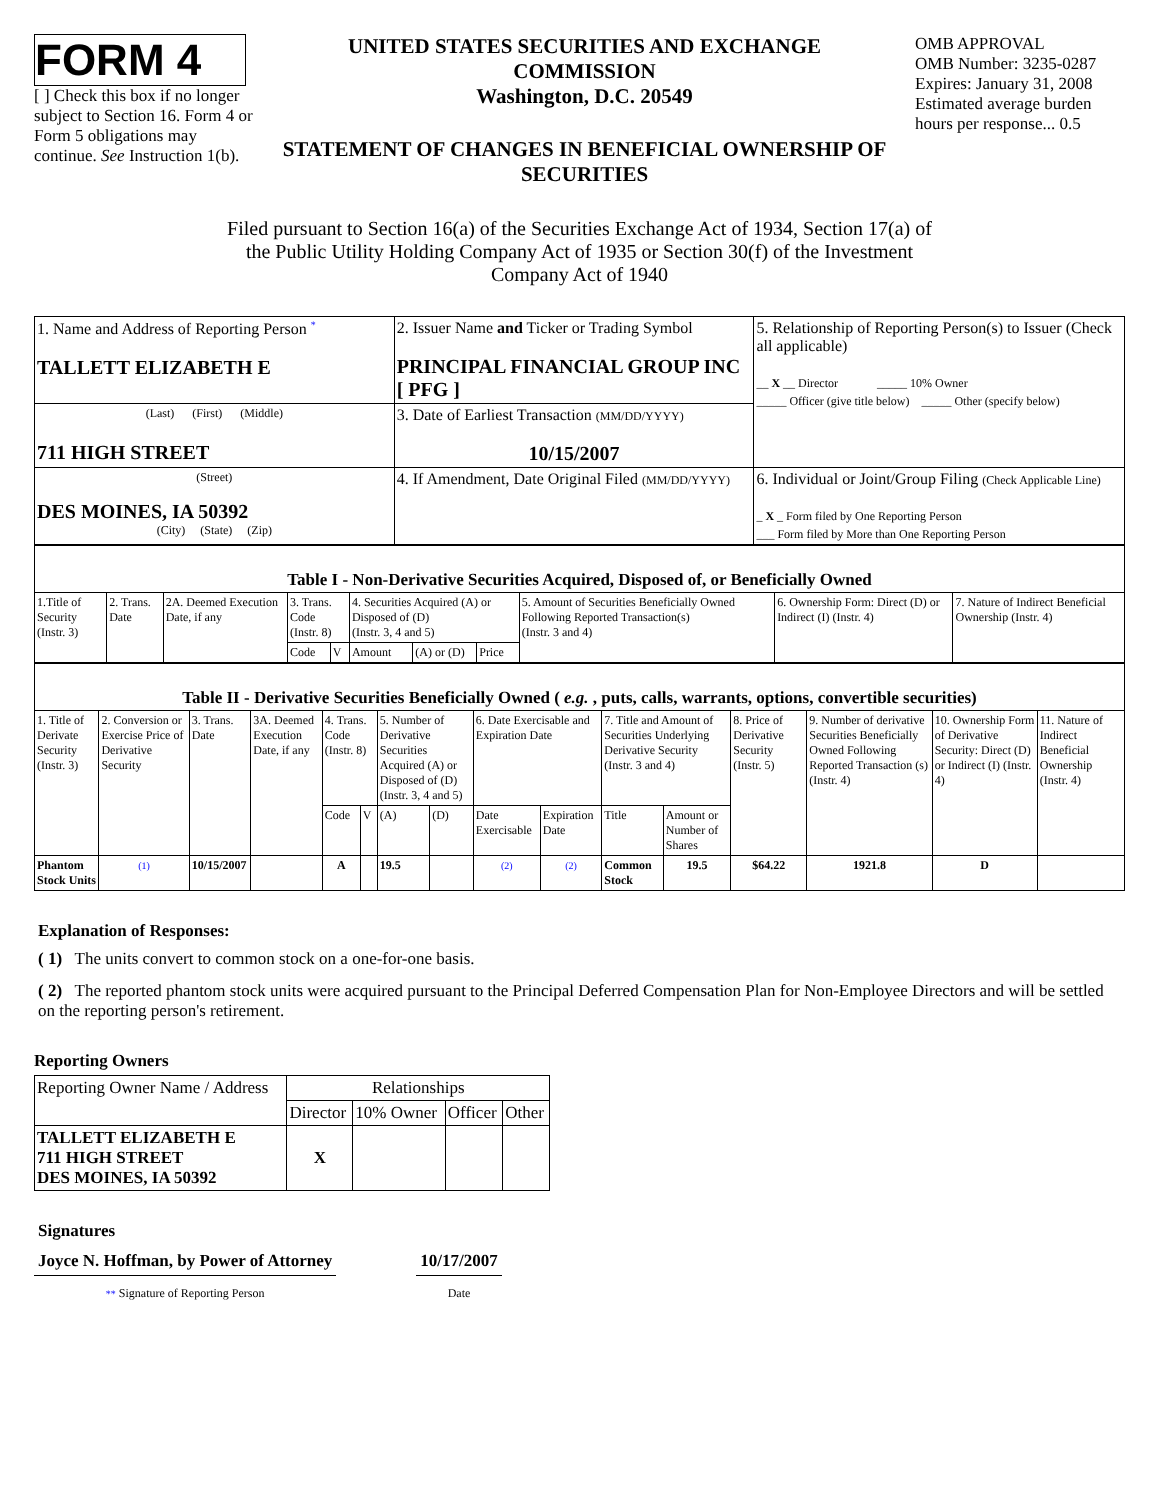FORM 4
[ ] Check this box if no longer subject to Section 16. Form 4 or Form 5 obligations may continue. See Instruction 1(b).
UNITED STATES SECURITIES AND EXCHANGE COMMISSION
Washington, D.C. 20549
STATEMENT OF CHANGES IN BENEFICIAL OWNERSHIP OF SECURITIES
OMB APPROVAL
OMB Number: 3235-0287
Expires: January 31, 2008
Estimated average burden hours per response... 0.5
Filed pursuant to Section 16(a) of the Securities Exchange Act of 1934, Section 17(a) of the Public Utility Holding Company Act of 1935 or Section 30(f) of the Investment Company Act of 1940
| 1. Name and Address of Reporting Person <sup>*</sup> TALLETT ELIZABETH E | 2. Issuer Name and Ticker or Trading Symbol PRINCIPAL FINANCIAL GROUP INC [ PFG ] | 5. Relationship of Reporting Person(s) to Issuer (Check all applicable) __ X __ Director _____ 10% Owner _____ Officer (give title below) _____ Other (specify below) |
| (Last) (First) (Middle) 711 HIGH STREET | 3. Date of Earliest Transaction (MM/DD/YYYY) 10/15/2007 | |
| (Street) DES MOINES, IA 50392 (City) (State) (Zip) | 4. If Amendment, Date Original Filed (MM/DD/YYYY) | 6. Individual or Joint/Group Filing (Check Applicable Line) _ X _ Form filed by One Reporting Person ___ Form filed by More than One Reporting Person |
| Table I - Non-Derivative Securities Acquired, Disposed of, or Beneficially Owned | | | | | | | | | | |
| 1.Title of Security (Instr. 3) | 2. Trans. Date | 2A. Deemed Execution Date, if any | 3. Trans. Code (Instr. 8) | | 4. Securities Acquired (A) or Disposed of (D) (Instr. 3, 4 and 5) | | | 5. Amount of Securities Beneficially Owned Following Reported Transaction(s) (Instr. 3 and 4) | 6. Ownership Form: Direct (D) or Indirect (I) (Instr. 4) | 7. Nature of Indirect Beneficial Ownership (Instr. 4) |
| | | | Code | V | Amount | (A) or (D) | Price | | | |
| Table II - Derivative Securities Beneficially Owned ( e.g. , puts, calls, warrants, options, convertible securities) | | | | | | | | | | | | | | | |
| 1. Title of Derivate Security (Instr. 3) | 2. Conversion or Exercise Price of Derivative Security | 3. Trans. Date | 3A. Deemed Execution Date, if any | 4. Trans. Code (Instr. 8) | | 5. Number of Derivative Securities Acquired (A) or Disposed of (D) (Instr. 3, 4 and 5) | | 6. Date Exercisable and Expiration Date | | 7. Title and Amount of Securities Underlying Derivative Security (Instr. 3 and 4) | | 8. Price of Derivative Security (Instr. 5) | 9. Number of derivative Securities Beneficially Owned Following Reported Transaction (s) (Instr. 4) | 10. Ownership Form of Derivative Security: Direct (D) or Indirect (I) (Instr. 4) | 11. Nature of Indirect Beneficial Ownership (Instr. 4) |
| | | | | Code | V | (A) | (D) | Date Exercisable | Expiration Date | Title | Amount or Number of Shares | | | | |
| Phantom Stock Units | (1) | 10/15/2007 | | A | | 19.5 | | (2) | (2) | Common Stock | 19.5 | $64.22 | 1921.8 | D | |
Explanation of Responses:
( 1) The units convert to common stock on a one-for-one basis.
( 2) The reported phantom stock units were acquired pursuant to the Principal Deferred Compensation Plan for Non-Employee Directors and will be settled on the reporting person's retirement.
Reporting Owners
| Reporting Owner Name / Address | Relationships | | | |
| | Director | 10% Owner | Officer | Other |
| TALLETT ELIZABETH E 711 HIGH STREET DES MOINES, IA 50392 | X | | | |
Signatures
Joyce N. Hoffman, by Power of Attorney
** Signature of Reporting Person
10/17/2007
Date